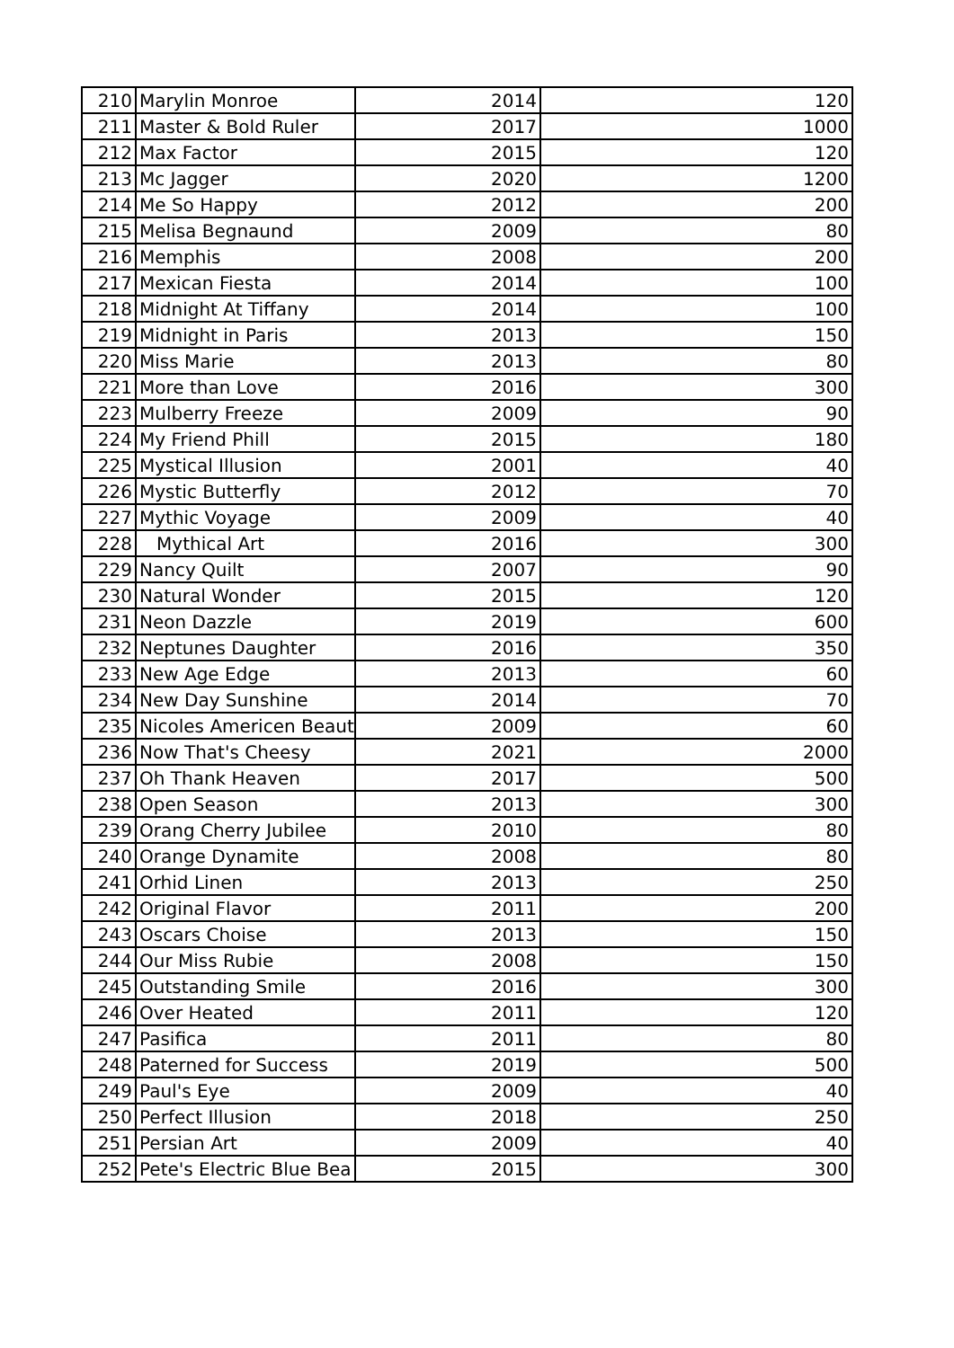| 210 | Marylin Monroe | 2014 | 120 |
| 211 | Master & Bold Ruler | 2017 | 1000 |
| 212 | Max Factor | 2015 | 120 |
| 213 | Mc Jagger | 2020 | 1200 |
| 214 | Me So Happy | 2012 | 200 |
| 215 | Melisa Begnaund | 2009 | 80 |
| 216 | Memphis | 2008 | 200 |
| 217 | Mexican Fiesta | 2014 | 100 |
| 218 | Midnight At Tiffany | 2014 | 100 |
| 219 | Midnight in Paris | 2013 | 150 |
| 220 | Miss Marie | 2013 | 80 |
| 221 | More than Love | 2016 | 300 |
| 223 | Mulberry Freeze | 2009 | 90 |
| 224 | My Friend Phill | 2015 | 180 |
| 225 | Mystical Illusion | 2001 | 40 |
| 226 | Mystic Butterfly | 2012 | 70 |
| 227 | Mythic Voyage | 2009 | 40 |
| 228 | Mythical Art | 2016 | 300 |
| 229 | Nancy Quilt | 2007 | 90 |
| 230 | Natural Wonder | 2015 | 120 |
| 231 | Neon Dazzle | 2019 | 600 |
| 232 | Neptunes Daughter | 2016 | 350 |
| 233 | New Age Edge | 2013 | 60 |
| 234 | New Day Sunshine | 2014 | 70 |
| 235 | Nicoles Americen Beaut | 2009 | 60 |
| 236 | Now That's Cheesy | 2021 | 2000 |
| 237 | Oh Thank Heaven | 2017 | 500 |
| 238 | Open Season | 2013 | 300 |
| 239 | Orang Cherry Jubilee | 2010 | 80 |
| 240 | Orange Dynamite | 2008 | 80 |
| 241 | Orhid Linen | 2013 | 250 |
| 242 | Original Flavor | 2011 | 200 |
| 243 | Oscars Choise | 2013 | 150 |
| 244 | Our Miss Rubie | 2008 | 150 |
| 245 | Outstanding Smile | 2016 | 300 |
| 246 | Over Heated | 2011 | 120 |
| 247 | Pasifica | 2011 | 80 |
| 248 | Paterned for Success | 2019 | 500 |
| 249 | Paul's Eye | 2009 | 40 |
| 250 | Perfect Illusion | 2018 | 250 |
| 251 | Persian Art | 2009 | 40 |
| 252 | Pete's Electric Blue Bea | 2015 | 300 |